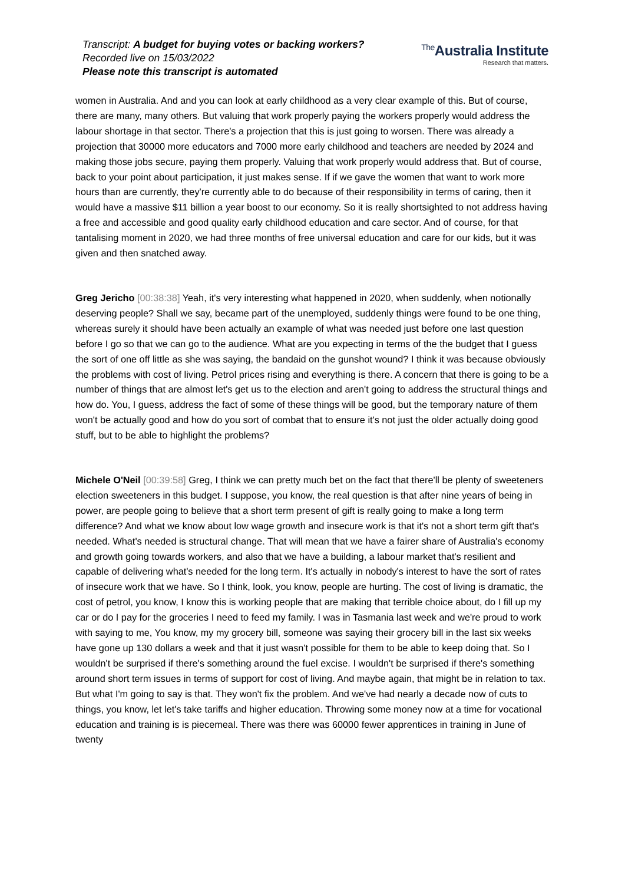Transcript: A budget for buying votes or backing workers?
Recorded live on 15/03/2022
Please note this transcript is automated
<sup>The</sup>Australia Institute
Research that matters.
women in Australia. And and you can look at early childhood as a very clear example of this. But of course, there are many, many others. But valuing that work properly paying the workers properly would address the labour shortage in that sector. There's a projection that this is just going to worsen. There was already a projection that 30000 more educators and 7000 more early childhood and teachers are needed by 2024 and making those jobs secure, paying them properly. Valuing that work properly would address that. But of course, back to your point about participation, it just makes sense. If if we gave the women that want to work more hours than are currently, they're currently able to do because of their responsibility in terms of caring, then it would have a massive $11 billion a year boost to our economy. So it is really shortsighted to not address having a free and accessible and good quality early childhood education and care sector. And of course, for that tantalising moment in 2020, we had three months of free universal education and care for our kids, but it was given and then snatched away.
Greg Jericho [00:38:38] Yeah, it's very interesting what happened in 2020, when suddenly, when notionally deserving people? Shall we say, became part of the unemployed, suddenly things were found to be one thing, whereas surely it should have been actually an example of what was needed just before one last question before I go so that we can go to the audience. What are you expecting in terms of the the budget that I guess the sort of one off little as she was saying, the bandaid on the gunshot wound? I think it was because obviously the problems with cost of living. Petrol prices rising and everything is there. A concern that there is going to be a number of things that are almost let's get us to the election and aren't going to address the structural things and how do. You, I guess, address the fact of some of these things will be good, but the temporary nature of them won't be actually good and how do you sort of combat that to ensure it's not just the older actually doing good stuff, but to be able to highlight the problems?
Michele O'Neil [00:39:58] Greg, I think we can pretty much bet on the fact that there'll be plenty of sweeteners election sweeteners in this budget. I suppose, you know, the real question is that after nine years of being in power, are people going to believe that a short term present of gift is really going to make a long term difference? And what we know about low wage growth and insecure work is that it's not a short term gift that's needed. What's needed is structural change. That will mean that we have a fairer share of Australia's economy and growth going towards workers, and also that we have a building, a labour market that's resilient and capable of delivering what's needed for the long term. It's actually in nobody's interest to have the sort of rates of insecure work that we have. So I think, look, you know, people are hurting. The cost of living is dramatic, the cost of petrol, you know, I know this is working people that are making that terrible choice about, do I fill up my car or do I pay for the groceries I need to feed my family. I was in Tasmania last week and we're proud to work with saying to me, You know, my my grocery bill, someone was saying their grocery bill in the last six weeks have gone up 130 dollars a week and that it just wasn't possible for them to be able to keep doing that. So I wouldn't be surprised if there's something around the fuel excise. I wouldn't be surprised if there's something around short term issues in terms of support for cost of living. And maybe again, that might be in relation to tax. But what I'm going to say is that. They won't fix the problem. And we've had nearly a decade now of cuts to things, you know, let let's take tariffs and higher education. Throwing some money now at a time for vocational education and training is is piecemeal. There was there was 60000 fewer apprentices in training in June of twenty